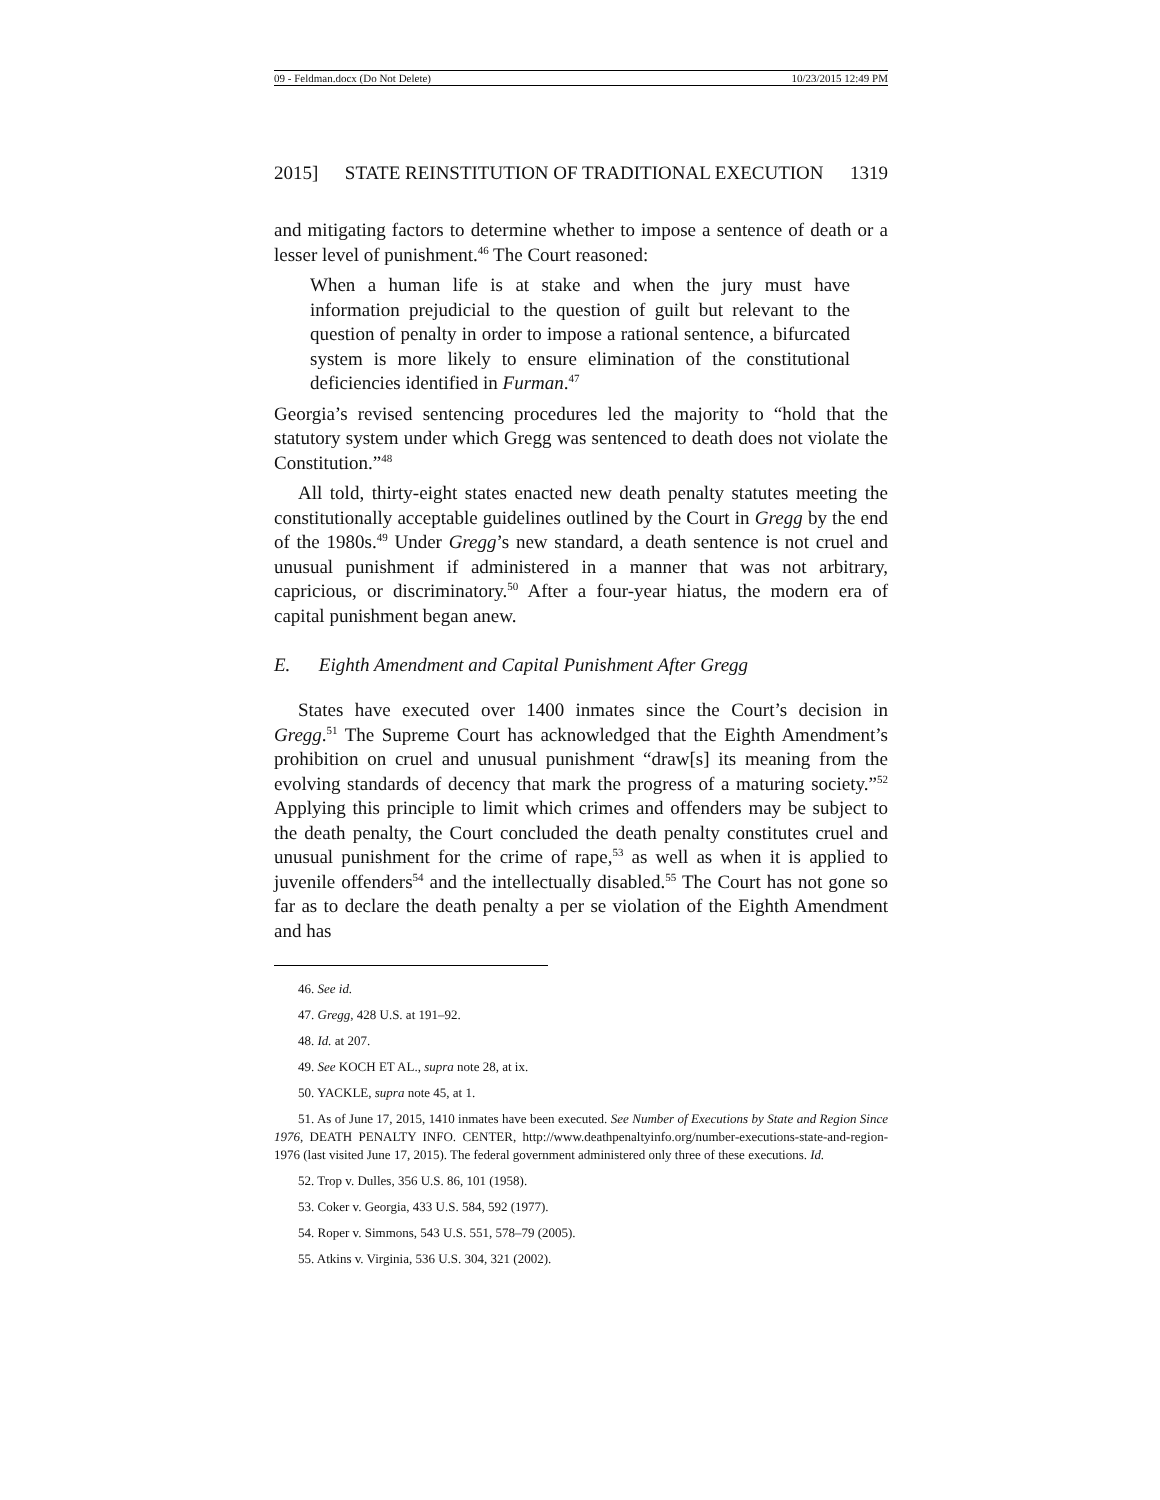09 - Feldman.docx (Do Not Delete) 10/23/2015 12:49 PM
2015] STATE REINSTITUTION OF TRADITIONAL EXECUTION 1319
and mitigating factors to determine whether to impose a sentence of death or a lesser level of punishment.<sup>46</sup> The Court reasoned:
When a human life is at stake and when the jury must have information prejudicial to the question of guilt but relevant to the question of penalty in order to impose a rational sentence, a bifurcated system is more likely to ensure elimination of the constitutional deficiencies identified in Furman.<sup>47</sup>
Georgia’s revised sentencing procedures led the majority to “hold that the statutory system under which Gregg was sentenced to death does not violate the Constitution.”<sup>48</sup>
All told, thirty-eight states enacted new death penalty statutes meeting the constitutionally acceptable guidelines outlined by the Court in Gregg by the end of the 1980s.<sup>49</sup> Under Gregg’s new standard, a death sentence is not cruel and unusual punishment if administered in a manner that was not arbitrary, capricious, or discriminatory.<sup>50</sup> After a four-year hiatus, the modern era of capital punishment began anew.
E. Eighth Amendment and Capital Punishment After Gregg
States have executed over 1400 inmates since the Court’s decision in Gregg.<sup>51</sup> The Supreme Court has acknowledged that the Eighth Amendment’s prohibition on cruel and unusual punishment “draw[s] its meaning from the evolving standards of decency that mark the progress of a maturing society.”<sup>52</sup> Applying this principle to limit which crimes and offenders may be subject to the death penalty, the Court concluded the death penalty constitutes cruel and unusual punishment for the crime of rape,<sup>53</sup> as well as when it is applied to juvenile offenders<sup>54</sup> and the intellectually disabled.<sup>55</sup> The Court has not gone so far as to declare the death penalty a per se violation of the Eighth Amendment and has
46. See id.
47. Gregg, 428 U.S. at 191–92.
48. Id. at 207.
49. See KOCH ET AL., supra note 28, at ix.
50. YACKLE, supra note 45, at 1.
51. As of June 17, 2015, 1410 inmates have been executed. See Number of Executions by State and Region Since 1976, DEATH PENALTY INFO. CENTER, http://www.deathpenaltyinfo.org/number-executions-state-and-region-1976 (last visited June 17, 2015). The federal government administered only three of these executions. Id.
52. Trop v. Dulles, 356 U.S. 86, 101 (1958).
53. Coker v. Georgia, 433 U.S. 584, 592 (1977).
54. Roper v. Simmons, 543 U.S. 551, 578–79 (2005).
55. Atkins v. Virginia, 536 U.S. 304, 321 (2002).